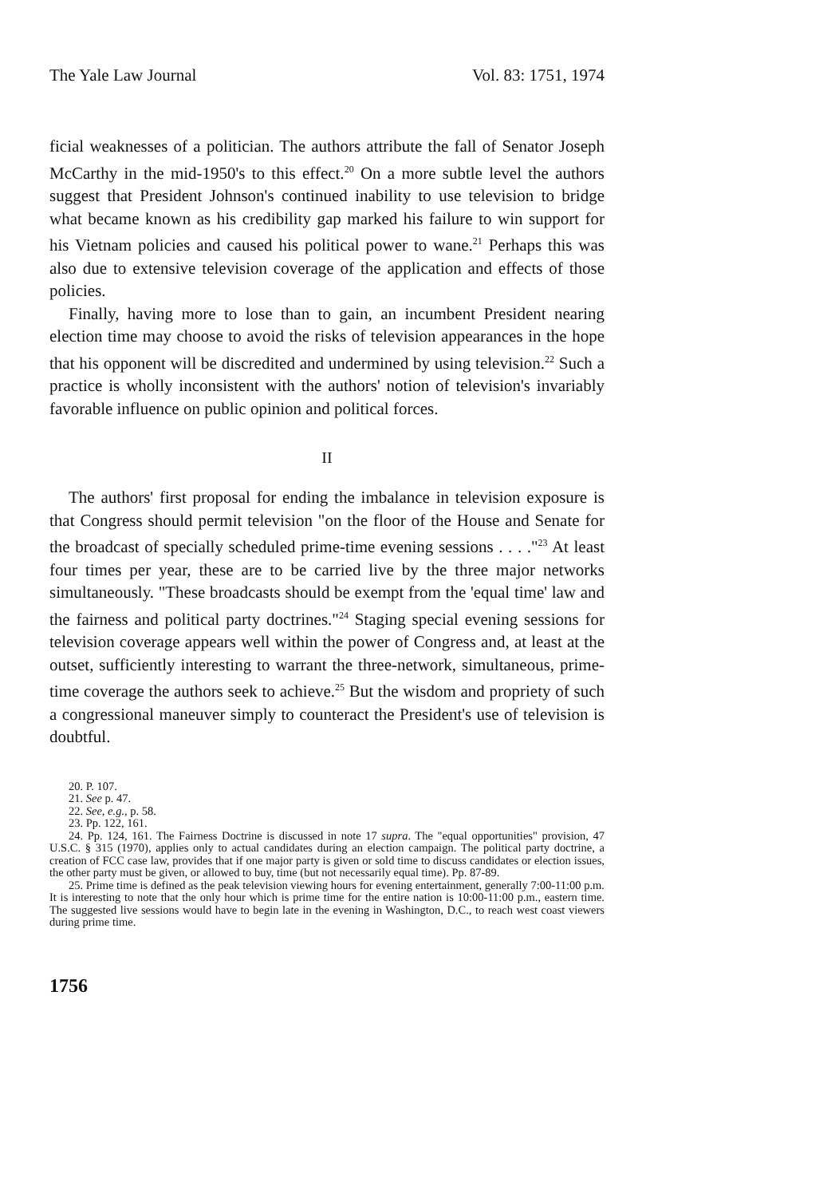The Yale Law Journal Vol. 83: 1751, 1974
ficial weaknesses of a politician. The authors attribute the fall of Senator Joseph McCarthy in the mid-1950's to this effect.<sup>20</sup> On a more subtle level the authors suggest that President Johnson's continued inability to use television to bridge what became known as his credibility gap marked his failure to win support for his Vietnam policies and caused his political power to wane.<sup>21</sup> Perhaps this was also due to extensive television coverage of the application and effects of those policies.
Finally, having more to lose than to gain, an incumbent President nearing election time may choose to avoid the risks of television appearances in the hope that his opponent will be discredited and undermined by using television.<sup>22</sup> Such a practice is wholly inconsistent with the authors' notion of television's invariably favorable influence on public opinion and political forces.
II
The authors' first proposal for ending the imbalance in television exposure is that Congress should permit television "on the floor of the House and Senate for the broadcast of specially scheduled prime-time evening sessions . . . ."<sup>23</sup> At least four times per year, these are to be carried live by the three major networks simultaneously. "These broadcasts should be exempt from the 'equal time' law and the fairness and political party doctrines."<sup>24</sup> Staging special evening sessions for television coverage appears well within the power of Congress and, at least at the outset, sufficiently interesting to warrant the three-network, simultaneous, prime-time coverage the authors seek to achieve.<sup>25</sup> But the wisdom and propriety of such a congressional maneuver simply to counteract the President's use of television is doubtful.
20. P. 107.
21. See p. 47.
22. See, e.g., p. 58.
23. Pp. 122, 161.
24. Pp. 124, 161. The Fairness Doctrine is discussed in note 17 supra. The "equal opportunities" provision, 47 U.S.C. § 315 (1970), applies only to actual candidates during an election campaign. The political party doctrine, a creation of FCC case law, provides that if one major party is given or sold time to discuss candidates or election issues, the other party must be given, or allowed to buy, time (but not necessarily equal time). Pp. 87-89.
25. Prime time is defined as the peak television viewing hours for evening entertainment, generally 7:00-11:00 p.m. It is interesting to note that the only hour which is prime time for the entire nation is 10:00-11:00 p.m., eastern time. The suggested live sessions would have to begin late in the evening in Washington, D.C., to reach west coast viewers during prime time.
1756